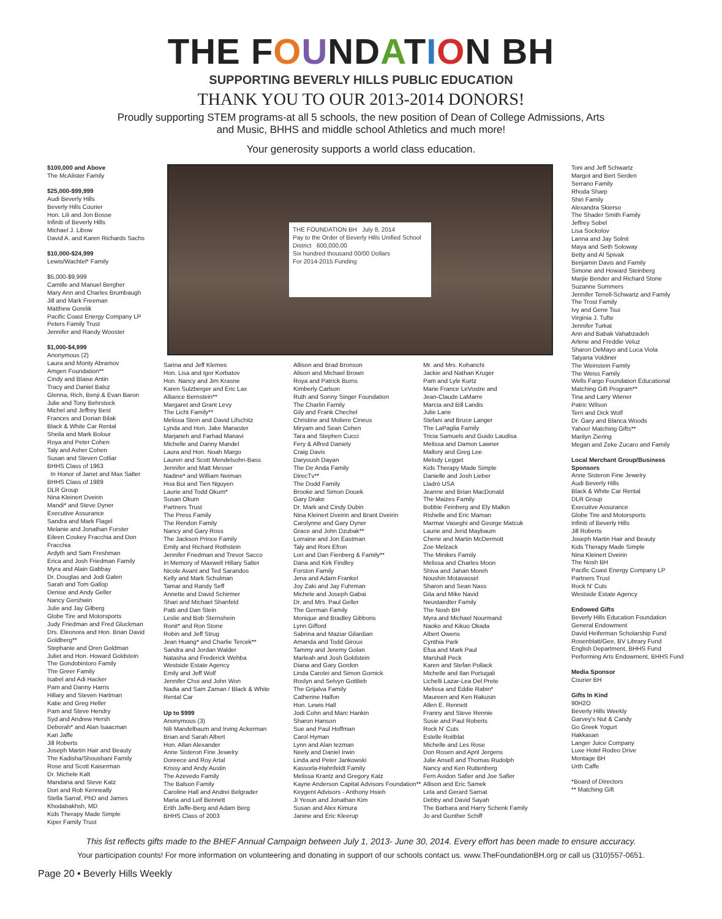THE FOUNDATION BH
SUPPORTING BEVERLY HILLS PUBLIC EDUCATION
THANK YOU TO OUR 2013-2014 DONORS!
Proudly supporting STEM programs-at all 5 schools, the new position of Dean of College Admissions, Arts and Music, BHHS and middle school Athletics and much more!
Your generosity supports a world class education.
$100,000 and Above
The McAlister Family
$25,000-$99,999
Audi Beverly Hills
Beverly Hills Courier
Hon. Lili and Jon Bosse
Infiniti of Beverly Hills
Michael J. Libow
David A. and Karen Richards Sachs
$10,000-$24,999
Lewis/Wachtel* Family
$5,000-$9,999
Camille and Manuel Bergher
Mary Ann and Charles Brumbaugh
Jill and Mark Freeman
Matthew Gorelik
Pacific Coast Energy Company LP
Peters Family Trust
Jennifer and Randy Wooster
$1,000-$4,999
Anonymous (2)
Laura and Monty Abramov
Amgen Foundation**
Cindy and Blaise Antin
Tracy and Daniel Balsz
Glenna, Rich, Benji & Evan Baron
Julie and Tony Behrstock
Michel and Jeffrey Best
Frances and Dorian Bilak
Black & White Car Rental
Sheila and Mark Bolour
Roya and Peter Cohen
Taly and Asher Cohen
Susan and Steven Cotliar
BHHS Class of 1963
In Honor of Janet and Max Salter
BHHS Class of 1989
DLR Group
Nina Kleinert Dveirin
Mandi* and Steve Dyner
Executive Assurance
Sandra and Mark Flagel
Melanie and Jonathan Forster
Eileen Coskey Fracchia and Don Fracchia
Ardyth and Sam Freshman
Erica and Josh Friedman Family
Myra and Alain Gabbay
Dr. Douglas and Jodi Galen
Sarah and Tom Gallop
Denise and Andy Geller
Nancy Gershwin
Julie and Jay Gilberg
Globe Tire and Motorsports
Judy Friedman and Fred Gluckman
Drs. Eleonora and Hon. Brian David Goldberg**
Stephanie and Oren Goldman
Juliet and Hon. Howard Goldstein
The Gondobintoro Family
The Greer Family
Isabel and Adi Hacker
Pam and Danny Harris
Hillary and Steven Hartman
Katie and Greg Heller
Pam and Steve Hendry
Syd and Andrew Hersh
Deborah* and Alan Isaacman
Kari Jaffe
Jill Roberts
Joseph Martin Hair and Beauty
The Kadisha/Shoushani Family
Rose and Scott Kaiserman
Dr. Michele Kalt
Mandana and Steve Katz
Dori and Rob Kenneally
Stella Sarraf, PhD and James
Khodabakhsh, MD
Kids Therapy Made Simple
Kiper Family Trust
THE FOUNDATION BH July 8, 2014
Pay to the Order of Beverly Hills Unified School District 600,000.00
Six hundred thousand 00/00 Dollars
For 2014-2015 Funding
Sarina and Jeff Klemes
Hon. Lisa and Igor Korbatov
Hon. Nancy and Jim Krasne
Karen Sulzberger and Eric Lax
Alliance Bernstein**
Margaret and Grant Levy
The Licht Family**
Melissa Stein and David Lifschitz
Lynda and Hon. Jake Manaster
Marjaneh and Farhad Manavi
Michelle and Danny Mandel
Laura and Hon. Noah Margo
Lauren and Scott Mendelsohn-Bass
Jennifer and Matt Messer
Nadine* and William Neiman
Hoa Bui and Tien Nguyen
Laurie and Todd Okum*
Susan Okum
Partners Trust
The Press Family
The Rendon Family
Nancy and Gary Ross
The Jackson Prince Family
Emily and Richard Rothstein
Jennifer Friedman and Trevor Sacco
In Memory of Maxwell Hillary Salter
Nicole Avant and Ted Sarandos
Kelly and Mark Schulman
Tamar and Randy Seff
Annette and David Schirmer
Shari and Michael Shanfeld
Patti and Dan Stein
Leslie and Bob Sternshein
Ronit* and Ron Stone
Robin and Jeff Strug
Jean Huang* and Charlie Tercek**
Sandra and Jordan Walder
Natasha and Frederick Wehba
Westside Estate Agency
Emily and Jeff Wolf
Jennifer Choi and John Won
Nadia and Sam Zaman / Black & White
Rental Car
Up to $999
Anonymous (3)
Nili Mandelbaum and Irving Ackerman
Brian and Sarah Albert
Hon. Allan Alexander
Anne Sisteron Fine Jewelry
Doreece and Roy Artal
Krissy and Andy Austin
The Azevedo Family
The Balson Family
Caroline Hall and Andrei Belgrader
Maria and Leif Bennett
Erith Jaffe-Berg and Adam Berg
BHHS Class of 2003
Allison and Brad Bronson
Alison and Michael Brown
Roya and Patrick Burns
Kimberly Carlson
Ruth and Sonny Singer Foundation
The Charlin Family
Gily and Frank Chechel
Christine and Moliere Cineus
Miryam and Sean Cohen
Tara and Stephen Cucci
Fery & Alfred Daniely
Craig Davis
Daryoush Dayan
The De Anda Family
DirecTv**
The Dodd Family
Brooke and Simon Douek
Gary Drake
Dr. Mark and Cindy Dubin
Nina Kleinert Dveirin and Brant Dveirin
Carolynne and Gary Dyner
Grace and John Dzubak**
Lorraine and Jon Eastman
Taly and Roni Efron
Lori and Dan Fienberg & Family**
Dana and Kirk Findley
Forston Family
Jena and Adam Frankel
Joy Zaki and Jay Fuhrman
Michele and Joseph Gabai
Dr. and Mrs. Paul Geller
The German Family
Monique and Bradley Gibbons
Lynn Gifford
Sabrina and Maziar Gilardian
Amanda and Todd Giroux
Tammy and Jeremy Golan
Marleah and Josh Goldstein
Diana and Gary Gordon
Linda Carolei and Simon Gornick
Roslyn and Selvyn Gottlieb
The Grijalva Family
Catherine Halfon
Hon. Lewis Hall
Jodi Cohn and Marc Hankin
Sharon Hanson
Sue and Paul Hoffman
Carol Hyman
Lynn and Alan Iezman
Neely and Daniel Irwin
Linda and Peter Jankowski
Kassorla-Hahnfeldt Family
Melissa Krantz and Gregory Katz
Kayne Anderson Capital Advisors Foundation**
Keygent Advisors - Anthony Hsieh
Ji Yeoun and Jonathan Kim
Susan and Alex Kimura
Janine and Eric Kleerup
Mr. and Mrs. Kohanchi
Jackie and Nathan Kruger
Pam and Lyle Kurtz
Marie France LeVostre and
Jean-Claude LaMarre
Marcia and Bill Landis
Julie Lane
Stefani and Bruce Langer
The LaPaglia Family
Tricia Samuels and Guido Laudisa
Melissa and Damon Lawner
Mallory and Greg Lee
Melody Legget
Kids Therapy Made Simple
Danielle and Josh Lieber
Lladró USA
Jeanne and Brian MacDonald
The Maizes Family
Bobbie Feinberg and Ely Malkin
Rishelle and Eric Maman
Marmar Vaseghi and George Matcuk
Laurie and Jerid Maybaum
Cherie and Martin McDermott
Zoe Melzack
The Minikes Family
Melissa and Charles Moon
Shiva and Jahan Moreh
Noushin Motavassel
Sharon and Sean Nass
Gita and Mike Navid
Neustaedter Family
The Nosh BH
Myra and Michael Nourmand
Naoko and Kikuo Okada
Albert Owens
Cynthia Park
Efua and Mark Paul
Marshall Peck
Karen and Stefan Pollack
Michelle and Ilan Portugali
Lichelli Lazar-Lea Del Prete
Melissa and Eddie Rabin*
Maureen and Ken Rakusin
Allen E. Rennett
Franny and Steve Rennie
Susie and Paul Roberts
Rock N' Cuts
Estelle Roitblat
Michelle and Les Rose
Don Rosen and April Jergens
Julie Ansell and Thomas Rudolph
Nancy and Ken Ruttenberg
Fern Avidon Safier and Joe Safier
Allison and Eric Samek
Lela and Gerard Sarnat
Debby and David Sayah
The Barbara and Harry Schenk Family
Jo and Gunther Schiff
Toni and Jeff Schwartz
Margot and Bert Serden
Serrano Family
Rhoda Sharp
Shiri Family
Alexandra Skierso
The Shader Smith Family
Jeffrey Sobel
Lisa Sockolov
Lanna and Jay Solnit
Maya and Seth Soloway
Betty and Al Spivak
Benjamin Davis and Family
Simone and Howard Steinberg
Marjie Bender and Richard Stone
Suzanne Summers
Jennifer Terrell-Schwartz and Family
The Trost Family
Ivy and Gene Tsui
Virginia J. Tufte
Jennifer Turkat
Ann and Babak Vahabzadeh
Arlene and Freddie Veluz
Sharon DeMayo and Luca Viola
Tatyana Voldiner
The Weinstein Family
The Weiss Family
Wells Fargo Foundation Educational
Matching Gift Program**
Tina and Larry Wiener
Patric Wilson
Terri and Dick Wolf
Dr. Gary and Blanca Woods
Yahoo! Matching Gifts**
Marilyn Ziering
Megan and Zeke Zucaro and Family
Local Merchant Group/Business Sponsors
Anne Sisteron Fine Jewelry
Audi Beverly Hills
Black & White Car Rental
DLR Group
Executive Assurance
Globe Tire and Motorsports
Infiniti of Beverly Hills
Jill Roberts
Joseph Martin Hair and Beauty
Kids Therapy Made Simple
Nina Kleinert Dveirin
The Nosh BH
Pacific Coast Energy Company LP
Partners Trust
Rock N' Cuts
Westside Estate Agency
Endowed Gifts
Beverly Hills Education Foundation
General Endowment
David Heiferman Scholarship Fund
Rosenblatt/Gee, BV Library Fund
English Department, BHHS Fund
Performing Arts Endowment, BHHS Fund
Media Sponsor
Courier BH
Gifts In Kind
90H2O
Beverly Hills Weekly
Garvey's Nut & Candy
Go Greek Yogurt
Hakkasan
Langer Juice Company
Luxe Hotel Rodeo Drive
Montage BH
Urth Caffe
*Board of Directors
** Matching Gift
This list reflects gifts made to the BHEF Annual Campaign between July 1, 2013- June 30, 2014. Every effort has been made to ensure accuracy.
Your participation counts! For more information on volunteering and donating in support of our schools contact us. www.TheFoundationBH.org or call us (310)557-0651.
Page 20 • Beverly Hills Weekly